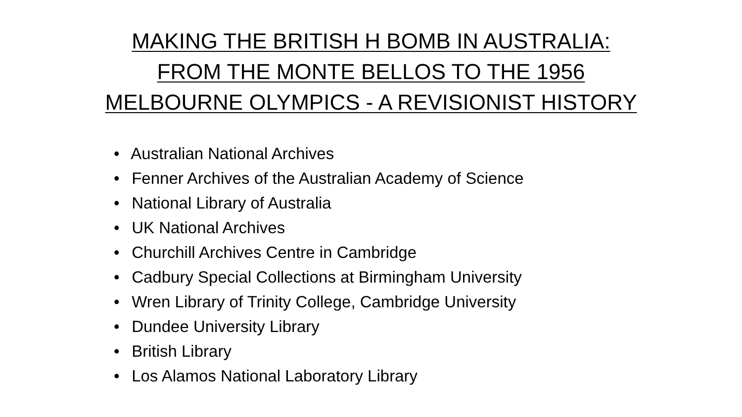MAKING THE BRITISH H BOMB IN AUSTRALIA:
FROM THE MONTE BELLOS TO THE 1956
MELBOURNE OLYMPICS - A REVISIONIST HISTORY
• Australian National Archives
• Fenner Archives of the Australian Academy of Science
• National Library of Australia
• UK National Archives
• Churchill Archives Centre in Cambridge
• Cadbury Special Collections at Birmingham University
• Wren Library of Trinity College, Cambridge University
• Dundee University Library
• British Library
• Los Alamos National Laboratory Library